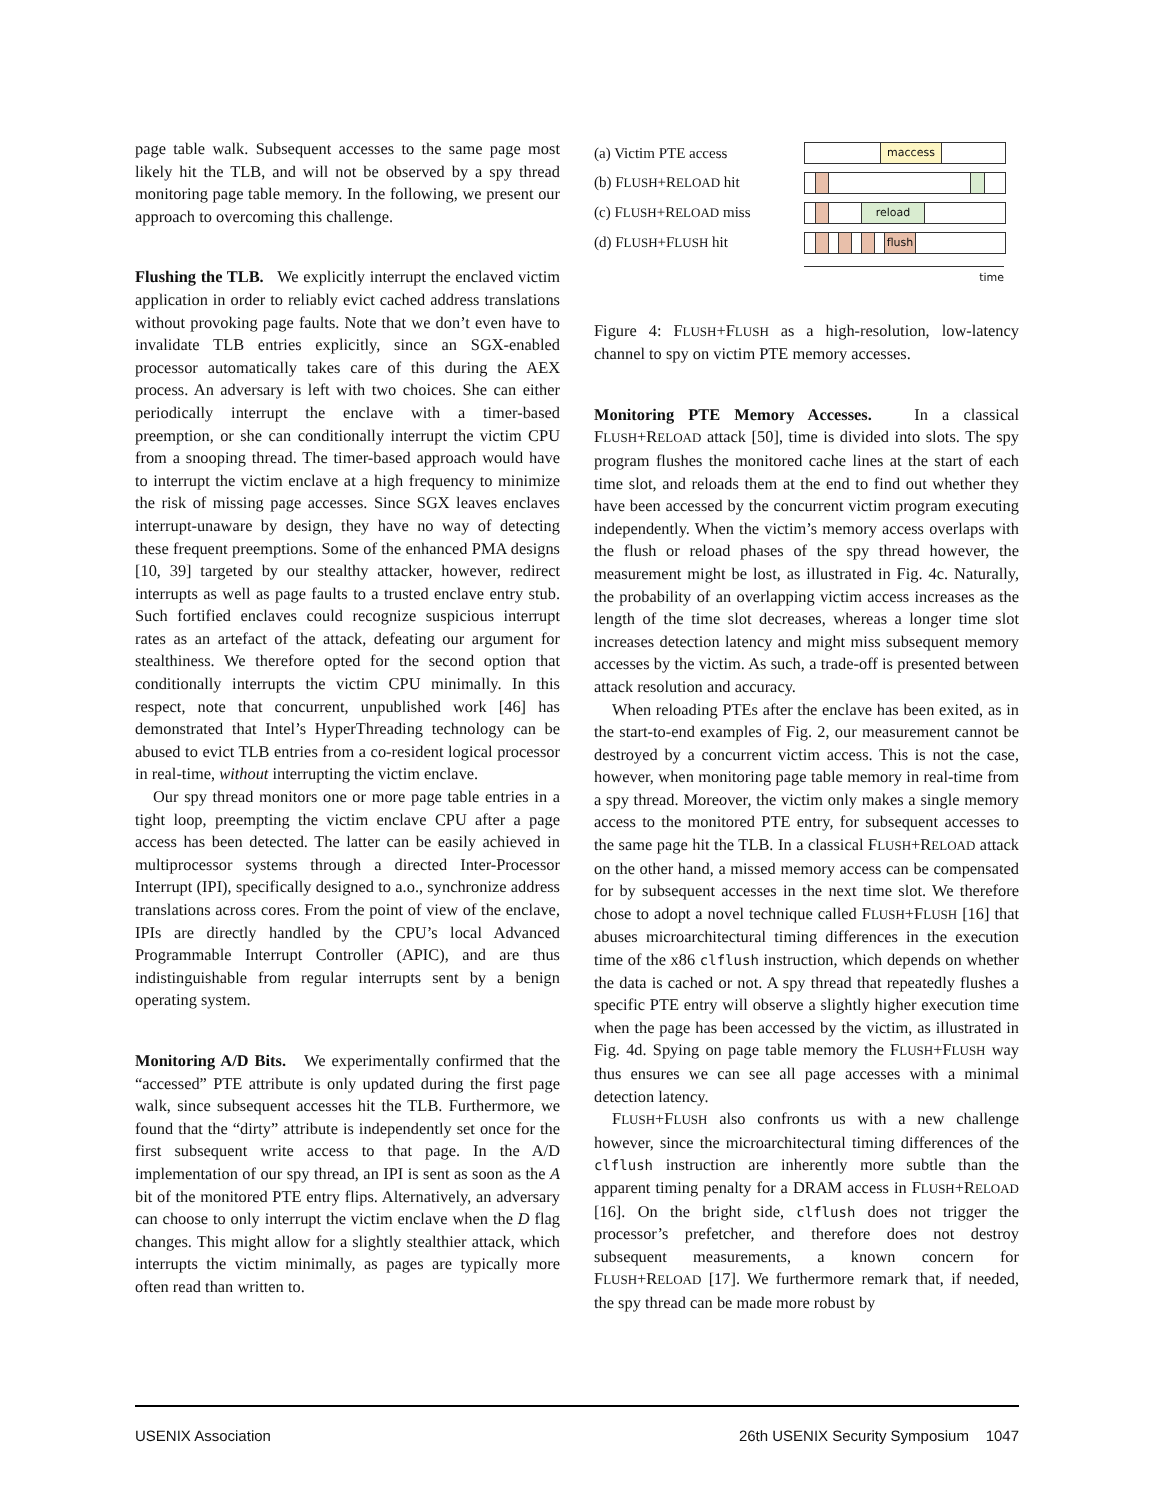page table walk. Subsequent accesses to the same page most likely hit the TLB, and will not be observed by a spy thread monitoring page table memory. In the following, we present our approach to overcoming this challenge.
Flushing the TLB. We explicitly interrupt the enclaved victim application in order to reliably evict cached address translations without provoking page faults. Note that we don’t even have to invalidate TLB entries explicitly, since an SGX-enabled processor automatically takes care of this during the AEX process. An adversary is left with two choices. She can either periodically interrupt the enclave with a timer-based preemption, or she can conditionally interrupt the victim CPU from a snooping thread. The timer-based approach would have to interrupt the victim enclave at a high frequency to minimize the risk of missing page accesses. Since SGX leaves enclaves interrupt-unaware by design, they have no way of detecting these frequent preemptions. Some of the enhanced PMA designs [10, 39] targeted by our stealthy attacker, however, redirect interrupts as well as page faults to a trusted enclave entry stub. Such fortified enclaves could recognize suspicious interrupt rates as an artefact of the attack, defeating our argument for stealthiness. We therefore opted for the second option that conditionally interrupts the victim CPU minimally. In this respect, note that concurrent, unpublished work [46] has demonstrated that Intel’s HyperThreading technology can be abused to evict TLB entries from a co-resident logical processor in real-time, without interrupting the victim enclave.
Our spy thread monitors one or more page table entries in a tight loop, preempting the victim enclave CPU after a page access has been detected. The latter can be easily achieved in multiprocessor systems through a directed Inter-Processor Interrupt (IPI), specifically designed to a.o., synchronize address translations across cores. From the point of view of the enclave, IPIs are directly handled by the CPU’s local Advanced Programmable Interrupt Controller (APIC), and are thus indistinguishable from regular interrupts sent by a benign operating system.
Monitoring A/D Bits. We experimentally confirmed that the “accessed” PTE attribute is only updated during the first page walk, since subsequent accesses hit the TLB. Furthermore, we found that the “dirty” attribute is independently set once for the first subsequent write access to that page. In the A/D implementation of our spy thread, an IPI is sent as soon as the A bit of the monitored PTE entry flips. Alternatively, an adversary can choose to only interrupt the victim enclave when the D flag changes. This might allow for a slightly stealthier attack, which interrupts the victim minimally, as pages are typically more often read than written to.
(a) Victim PTE access
maccess
(b) FLUSH+RELOAD hit
(c) FLUSH+RELOAD miss
reload
(d) FLUSH+FLUSH hit
flush
time
Figure 4: FLUSH+FLUSH as a high-resolution, low-latency channel to spy on victim PTE memory accesses.
Monitoring PTE Memory Accesses. In a classical FLUSH+RELOAD attack [50], time is divided into slots. The spy program flushes the monitored cache lines at the start of each time slot, and reloads them at the end to find out whether they have been accessed by the concurrent victim program executing independently. When the victim’s memory access overlaps with the flush or reload phases of the spy thread however, the measurement might be lost, as illustrated in Fig. 4c. Naturally, the probability of an overlapping victim access increases as the length of the time slot decreases, whereas a longer time slot increases detection latency and might miss subsequent memory accesses by the victim. As such, a trade-off is presented between attack resolution and accuracy.
When reloading PTEs after the enclave has been exited, as in the start-to-end examples of Fig. 2, our measurement cannot be destroyed by a concurrent victim access. This is not the case, however, when monitoring page table memory in real-time from a spy thread. Moreover, the victim only makes a single memory access to the monitored PTE entry, for subsequent accesses to the same page hit the TLB. In a classical FLUSH+RELOAD attack on the other hand, a missed memory access can be compensated for by subsequent accesses in the next time slot. We therefore chose to adopt a novel technique called FLUSH+FLUSH [16] that abuses microarchitectural timing differences in the execution time of the x86 clflush instruction, which depends on whether the data is cached or not. A spy thread that repeatedly flushes a specific PTE entry will observe a slightly higher execution time when the page has been accessed by the victim, as illustrated in Fig. 4d. Spying on page table memory the FLUSH+FLUSH way thus ensures we can see all page accesses with a minimal detection latency.
FLUSH+FLUSH also confronts us with a new challenge however, since the microarchitectural timing differences of the clflush instruction are inherently more subtle than the apparent timing penalty for a DRAM access in FLUSH+RELOAD [16]. On the bright side, clflush does not trigger the processor’s prefetcher, and therefore does not destroy subsequent measurements, a known concern for FLUSH+RELOAD [17]. We furthermore remark that, if needed, the spy thread can be made more robust by
USENIX Association 26th USENIX Security Symposium 1047